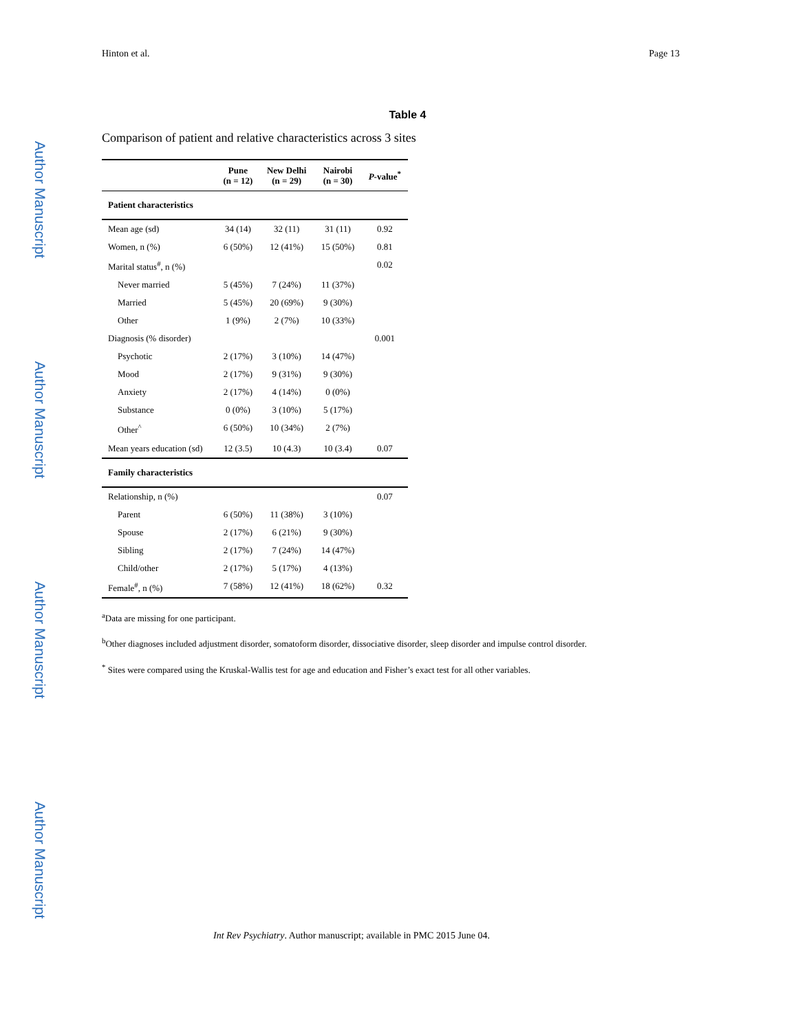Author Manuscript
Author Manuscript
Author Manuscript
Author Manuscript
Hinton et al. Page 13
Table 4
Comparison of patient and relative characteristics across 3 sites
| | Pune (n = 12) | New Delhi (n = 29) | Nairobi (n = 30) | P -value<sup>*</sup> |
| --- | --- | --- | --- | --- |
| Patient characteristics | | | | |
| Mean age (sd) | 34 (14) | 32 (11) | 31 (11) | 0.92 |
| Women, n (%) | 6 (50%) | 12 (41%) | 15 (50%) | 0.81 |
| Marital status<sup>#</sup>, n (%) | | | | 0.02 |
| Never married | 5 (45%) | 7 (24%) | 11 (37%) | |
| Married | 5 (45%) | 20 (69%) | 9 (30%) | |
| Other | 1 (9%) | 2 (7%) | 10 (33%) | |
| Diagnosis (% disorder) | | | | 0.001 |
| Psychotic | 2 (17%) | 3 (10%) | 14 (47%) | |
| Mood | 2 (17%) | 9 (31%) | 9 (30%) | |
| Anxiety | 2 (17%) | 4 (14%) | 0 (0%) | |
| Substance | 0 (0%) | 3 (10%) | 5 (17%) | |
| Other<sup>^</sup> | 6 (50%) | 10 (34%) | 2 (7%) | |
| Mean years education (sd) | 12 (3.5) | 10 (4.3) | 10 (3.4) | 0.07 |
| Family characteristics | | | | |
| Relationship, n (%) | | | | 0.07 |
| Parent | 6 (50%) | 11 (38%) | 3 (10%) | |
| Spouse | 2 (17%) | 6 (21%) | 9 (30%) | |
| Sibling | 2 (17%) | 7 (24%) | 14 (47%) | |
| Child/other | 2 (17%) | 5 (17%) | 4 (13%) | |
| Female<sup>#</sup>, n (%) | 7 (58%) | 12 (41%) | 18 (62%) | 0.32 |
<sup>a</sup> Data are missing for one participant.
<sup>b</sup> Other diagnoses included adjustment disorder, somatoform disorder, dissociative disorder, sleep disorder and impulse control disorder.
<sup>*</sup> Sites were compared using the Kruskal-Wallis test for age and education and Fisher’s exact test for all other variables.
Int Rev Psychiatry. Author manuscript; available in PMC 2015 June 04.